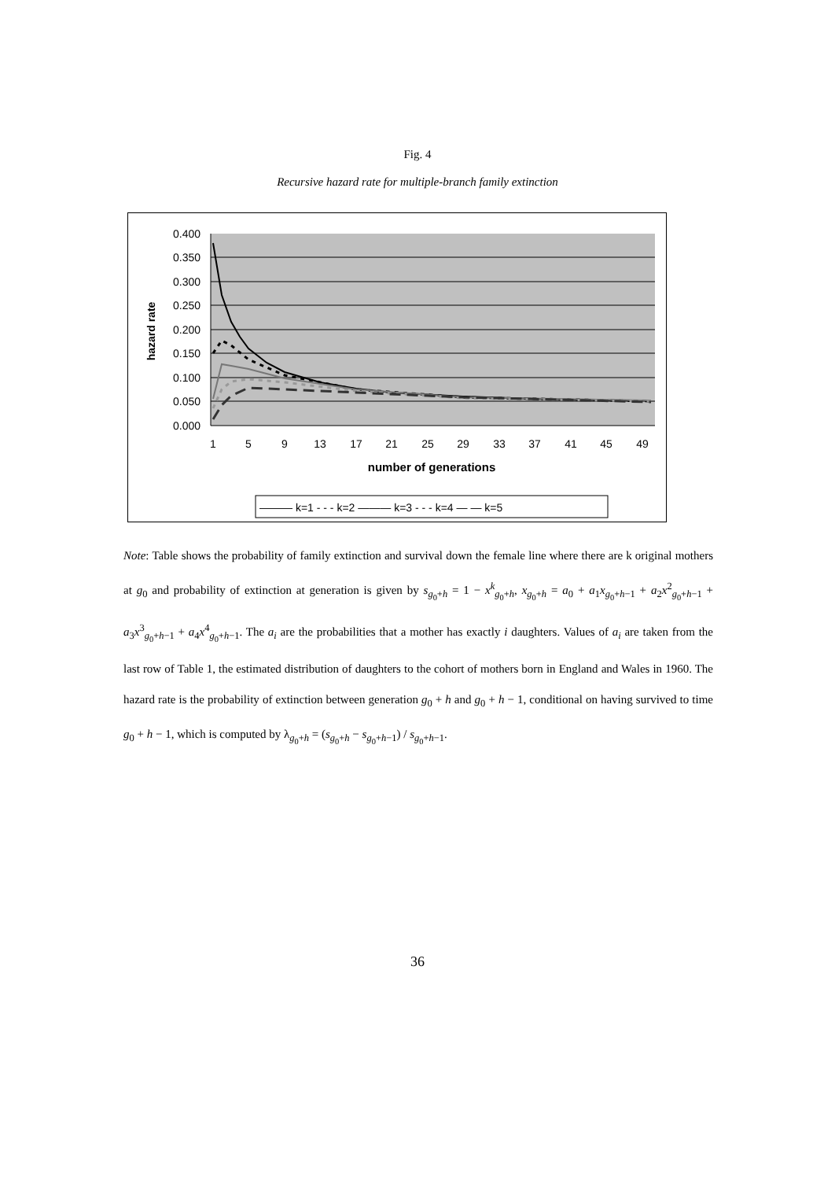Fig. 4
Recursive hazard rate for multiple-branch family extinction
0.400
0.350
0.300
0.250
0.200
0.150
0.100
0.050
0.000
1
5
9
13
17
21
25
29
33
37
41
45
49
number of generations
hazard rate
——— k=1 - - - k=2 ——— k=3 - - - k=4 — — k=5
Note: Table shows the probability of family extinction and survival down the female line where there are k original mothers at g<sub>0</sub> and probability of extinction at generation is given by s<sub>g<sub>0</sub>+h</sub> = 1 − x<sup>k</sup><sub>g<sub>0</sub>+h</sub>, x<sub>g<sub>0</sub>+h</sub> = a<sub>0</sub> + a<sub>1</sub>x<sub>g<sub>0</sub>+h−1</sub> + a<sub>2</sub>x<sup>2</sup><sub>g<sub>0</sub>+h−1</sub> + a<sub>3</sub>x<sup>3</sup><sub>g<sub>0</sub>+h−1</sub> + a<sub>4</sub>x<sup>4</sup><sub>g<sub>0</sub>+h−1</sub>. The a<sub>i</sub> are the probabilities that a mother has exactly i daughters. Values of a<sub>i</sub> are taken from the last row of Table 1, the estimated distribution of daughters to the cohort of mothers born in England and Wales in 1960. The hazard rate is the probability of extinction between generation g<sub>0</sub> + h and g<sub>0</sub> + h − 1, conditional on having survived to time g<sub>0</sub> + h − 1, which is computed by λ<sub>g<sub>0</sub>+h</sub> = (s<sub>g<sub>0</sub>+h</sub> − s<sub>g<sub>0</sub>+h−1</sub>) / s<sub>g<sub>0</sub>+h−1</sub>.
36